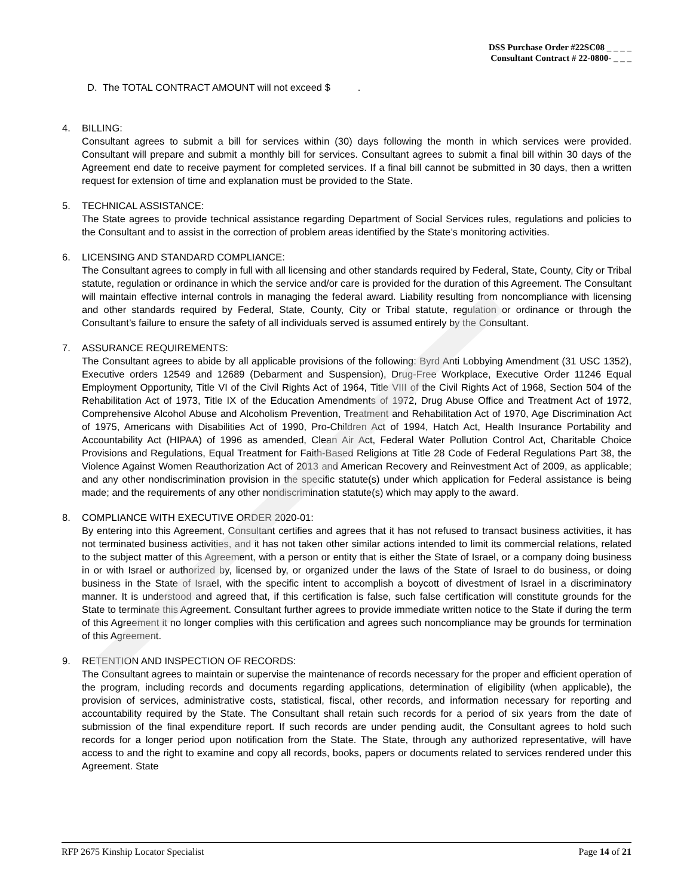DSS Purchase Order #22SC08 _ _ _ _
Consultant Contract # 22-0800- _ _ _
D. The TOTAL CONTRACT AMOUNT will not exceed $ .
4. BILLING:
Consultant agrees to submit a bill for services within (30) days following the month in which services were provided. Consultant will prepare and submit a monthly bill for services. Consultant agrees to submit a final bill within 30 days of the Agreement end date to receive payment for completed services. If a final bill cannot be submitted in 30 days, then a written request for extension of time and explanation must be provided to the State.
5. TECHNICAL ASSISTANCE:
The State agrees to provide technical assistance regarding Department of Social Services rules, regulations and policies to the Consultant and to assist in the correction of problem areas identified by the State’s monitoring activities.
6. LICENSING AND STANDARD COMPLIANCE:
The Consultant agrees to comply in full with all licensing and other standards required by Federal, State, County, City or Tribal statute, regulation or ordinance in which the service and/or care is provided for the duration of this Agreement. The Consultant will maintain effective internal controls in managing the federal award. Liability resulting from noncompliance with licensing and other standards required by Federal, State, County, City or Tribal statute, regulation or ordinance or through the Consultant’s failure to ensure the safety of all individuals served is assumed entirely by the Consultant.
7. ASSURANCE REQUIREMENTS:
The Consultant agrees to abide by all applicable provisions of the following: Byrd Anti Lobbying Amendment (31 USC 1352), Executive orders 12549 and 12689 (Debarment and Suspension), Drug-Free Workplace, Executive Order 11246 Equal Employment Opportunity, Title VI of the Civil Rights Act of 1964, Title VIII of the Civil Rights Act of 1968, Section 504 of the Rehabilitation Act of 1973, Title IX of the Education Amendments of 1972, Drug Abuse Office and Treatment Act of 1972, Comprehensive Alcohol Abuse and Alcoholism Prevention, Treatment and Rehabilitation Act of 1970, Age Discrimination Act of 1975, Americans with Disabilities Act of 1990, Pro-Children Act of 1994, Hatch Act, Health Insurance Portability and Accountability Act (HIPAA) of 1996 as amended, Clean Air Act, Federal Water Pollution Control Act, Charitable Choice Provisions and Regulations, Equal Treatment for Faith-Based Religions at Title 28 Code of Federal Regulations Part 38, the Violence Against Women Reauthorization Act of 2013 and American Recovery and Reinvestment Act of 2009, as applicable; and any other nondiscrimination provision in the specific statute(s) under which application for Federal assistance is being made; and the requirements of any other nondiscrimination statute(s) which may apply to the award.
8. COMPLIANCE WITH EXECUTIVE ORDER 2020-01:
By entering into this Agreement, Consultant certifies and agrees that it has not refused to transact business activities, it has not terminated business activities, and it has not taken other similar actions intended to limit its commercial relations, related to the subject matter of this Agreement, with a person or entity that is either the State of Israel, or a company doing business in or with Israel or authorized by, licensed by, or organized under the laws of the State of Israel to do business, or doing business in the State of Israel, with the specific intent to accomplish a boycott of divestment of Israel in a discriminatory manner. It is understood and agreed that, if this certification is false, such false certification will constitute grounds for the State to terminate this Agreement. Consultant further agrees to provide immediate written notice to the State if during the term of this Agreement it no longer complies with this certification and agrees such noncompliance may be grounds for termination of this Agreement.
9. RETENTION AND INSPECTION OF RECORDS:
The Consultant agrees to maintain or supervise the maintenance of records necessary for the proper and efficient operation of the program, including records and documents regarding applications, determination of eligibility (when applicable), the provision of services, administrative costs, statistical, fiscal, other records, and information necessary for reporting and accountability required by the State. The Consultant shall retain such records for a period of six years from the date of submission of the final expenditure report. If such records are under pending audit, the Consultant agrees to hold such records for a longer period upon notification from the State. The State, through any authorized representative, will have access to and the right to examine and copy all records, books, papers or documents related to services rendered under this Agreement. State
RFP 2675 Kinship Locator Specialist Page 14 of 21